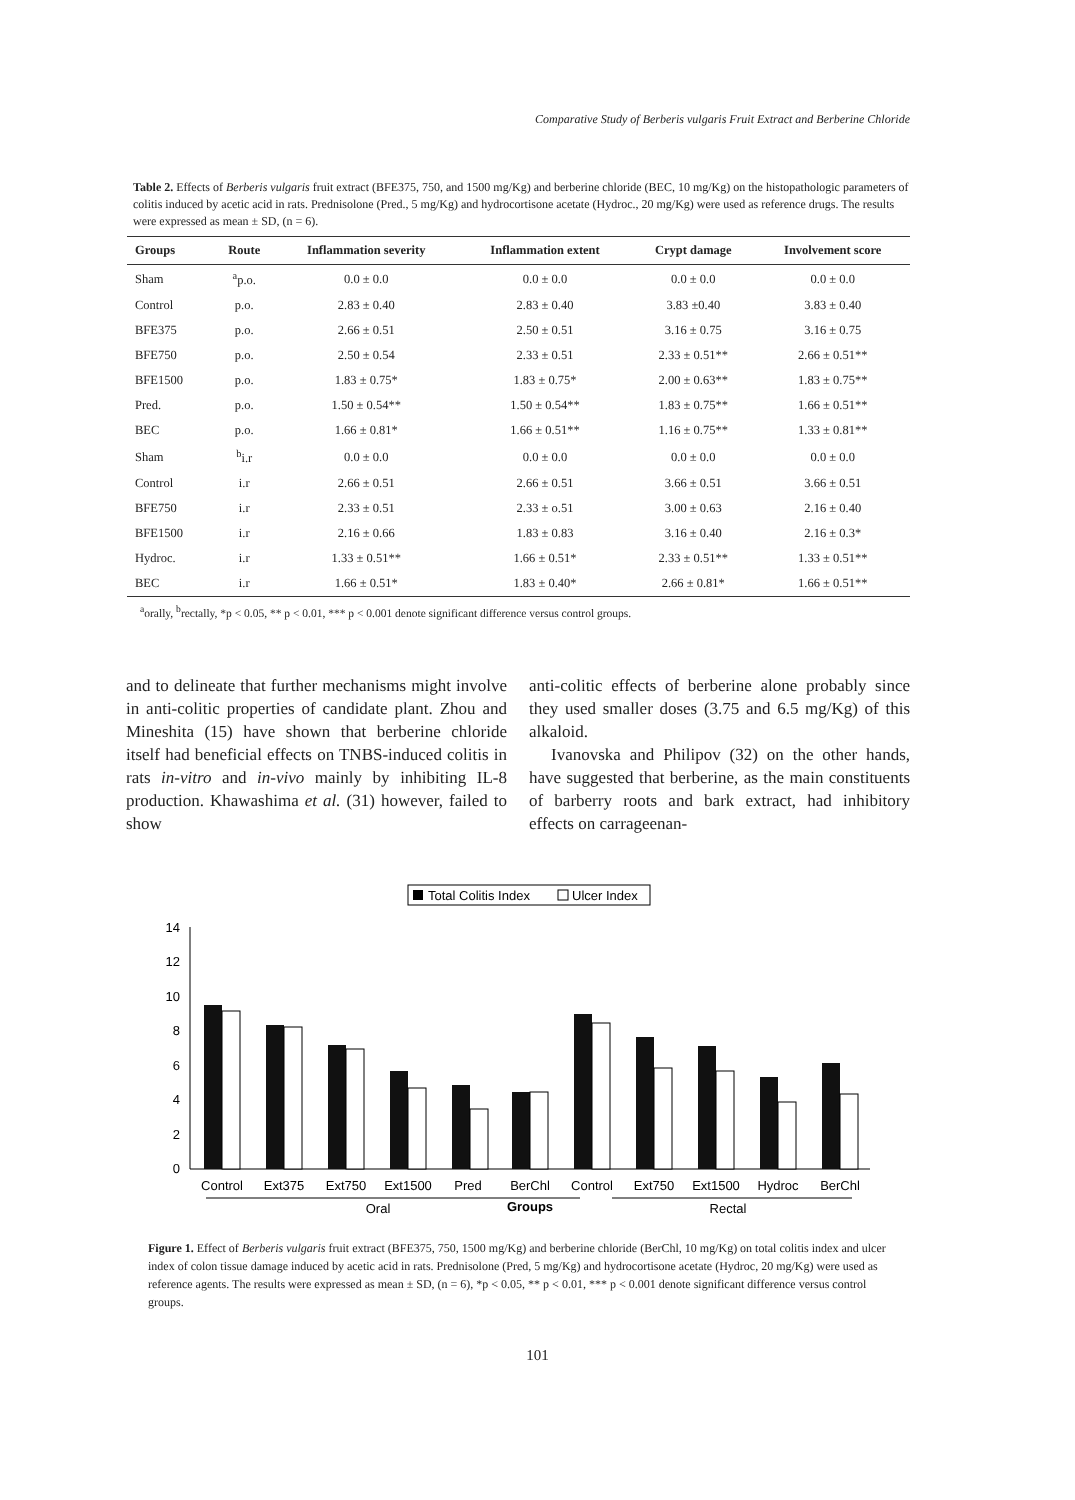Comparative Study of Berberis vulgaris Fruit Extract and Berberine Chloride
Table 2. Effects of Berberis vulgaris fruit extract (BFE375, 750, and 1500 mg/Kg) and berberine chloride (BEC, 10 mg/Kg) on the histopathologic parameters of colitis induced by acetic acid in rats. Prednisolone (Pred., 5 mg/Kg) and hydrocortisone acetate (Hydroc., 20 mg/Kg) were used as reference drugs. The results were expressed as mean ± SD, (n = 6).
| Groups | Route | Inflammation severity | Inflammation extent | Crypt damage | Involvement score |
| --- | --- | --- | --- | --- | --- |
| Sham | <sup>a</sup> p.o. | 0.0 ± 0.0 | 0.0 ± 0.0 | 0.0 ± 0.0 | 0.0 ± 0.0 |
| Control | p.o. | 2.83 ± 0.40 | 2.83 ± 0.40 | 3.83 ±0.40 | 3.83 ± 0.40 |
| BFE375 | p.o. | 2.66 ± 0.51 | 2.50 ± 0.51 | 3.16 ± 0.75 | 3.16 ± 0.75 |
| BFE750 | p.o. | 2.50 ± 0.54 | 2.33 ± 0.51 | 2.33 ± 0.51** | 2.66 ± 0.51** |
| BFE1500 | p.o. | 1.83 ± 0.75* | 1.83 ± 0.75* | 2.00 ± 0.63** | 1.83 ± 0.75** |
| Pred. | p.o. | 1.50 ± 0.54** | 1.50 ± 0.54** | 1.83 ± 0.75** | 1.66 ± 0.51** |
| BEC | p.o. | 1.66 ± 0.81* | 1.66 ± 0.51** | 1.16 ± 0.75** | 1.33 ± 0.81** |
| Sham | <sup>b</sup> i.r | 0.0 ± 0.0 | 0.0 ± 0.0 | 0.0 ± 0.0 | 0.0 ± 0.0 |
| Control | i.r | 2.66 ± 0.51 | 2.66 ± 0.51 | 3.66 ± 0.51 | 3.66 ± 0.51 |
| BFE750 | i.r | 2.33 ± 0.51 | 2.33 ± o.51 | 3.00 ± 0.63 | 2.16 ± 0.40 |
| BFE1500 | i.r | 2.16 ± 0.66 | 1.83 ± 0.83 | 3.16 ± 0.40 | 2.16 ± 0.3* |
| Hydroc. | i.r | 1.33 ± 0.51** | 1.66 ± 0.51* | 2.33 ± 0.51** | 1.33 ± 0.51** |
| BEC | i.r | 1.66 ± 0.51* | 1.83 ± 0.40* | 2.66 ± 0.81* | 1.66 ± 0.51** |
<sup>a</sup> orally, <sup>b</sup>rectally, *p < 0.05, ** p < 0.01, *** p < 0.001 denote significant difference versus control groups.
and to delineate that further mechanisms might involve in anti-colitic properties of candidate plant. Zhou and Mineshita (15) have shown that berberine chloride itself had beneficial effects on TNBS-induced colitis in rats in-vitro and in-vivo mainly by inhibiting IL-8 production. Khawashima et al. (31) however, failed to show
anti-colitic effects of berberine alone probably since they used smaller doses (3.75 and 6.5 mg/Kg) of this alkaloid.
Ivanovska and Philipov (32) on the other hands, have suggested that berberine, as the main constituents of barberry roots and bark extract, had inhibitory effects on carrageenan-
Total Colitis Index
Ulcer Index
0
2
4
6
8
10
12
14
Control
Ext375
Ext750
Ext1500
Pred
BerChl
Control
Ext750
Ext1500
Hydroc
BerChl
Oral
Groups
Rectal
Figure 1. Effect of Berberis vulgaris fruit extract (BFE375, 750, 1500 mg/Kg) and berberine chloride (BerChl, 10 mg/Kg) on total colitis index and ulcer index of colon tissue damage induced by acetic acid in rats. Prednisolone (Pred, 5 mg/Kg) and hydrocortisone acetate (Hydroc, 20 mg/Kg) were used as reference agents. The results were expressed as mean ± SD, (n = 6), *p < 0.05, ** p < 0.01, *** p < 0.001 denote significant difference versus control groups.
101